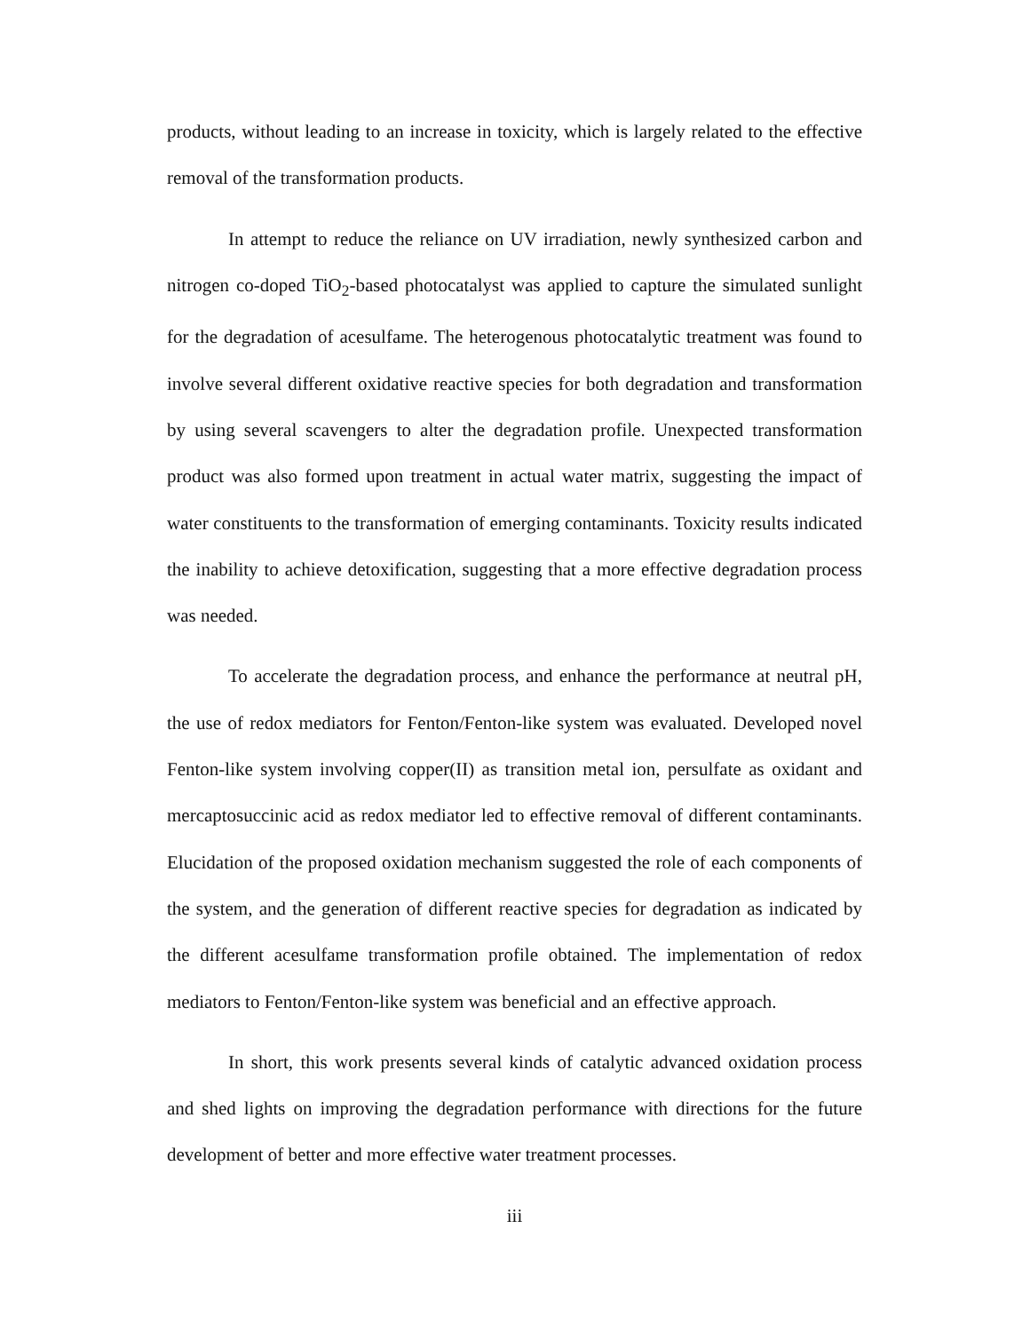products, without leading to an increase in toxicity, which is largely related to the effective removal of the transformation products.
In attempt to reduce the reliance on UV irradiation, newly synthesized carbon and nitrogen co-doped TiO<sub>2</sub>-based photocatalyst was applied to capture the simulated sunlight for the degradation of acesulfame. The heterogenous photocatalytic treatment was found to involve several different oxidative reactive species for both degradation and transformation by using several scavengers to alter the degradation profile. Unexpected transformation product was also formed upon treatment in actual water matrix, suggesting the impact of water constituents to the transformation of emerging contaminants. Toxicity results indicated the inability to achieve detoxification, suggesting that a more effective degradation process was needed.
To accelerate the degradation process, and enhance the performance at neutral pH, the use of redox mediators for Fenton/Fenton-like system was evaluated. Developed novel Fenton-like system involving copper(II) as transition metal ion, persulfate as oxidant and mercaptosuccinic acid as redox mediator led to effective removal of different contaminants. Elucidation of the proposed oxidation mechanism suggested the role of each components of the system, and the generation of different reactive species for degradation as indicated by the different acesulfame transformation profile obtained. The implementation of redox mediators to Fenton/Fenton-like system was beneficial and an effective approach.
In short, this work presents several kinds of catalytic advanced oxidation process and shed lights on improving the degradation performance with directions for the future development of better and more effective water treatment processes.
iii